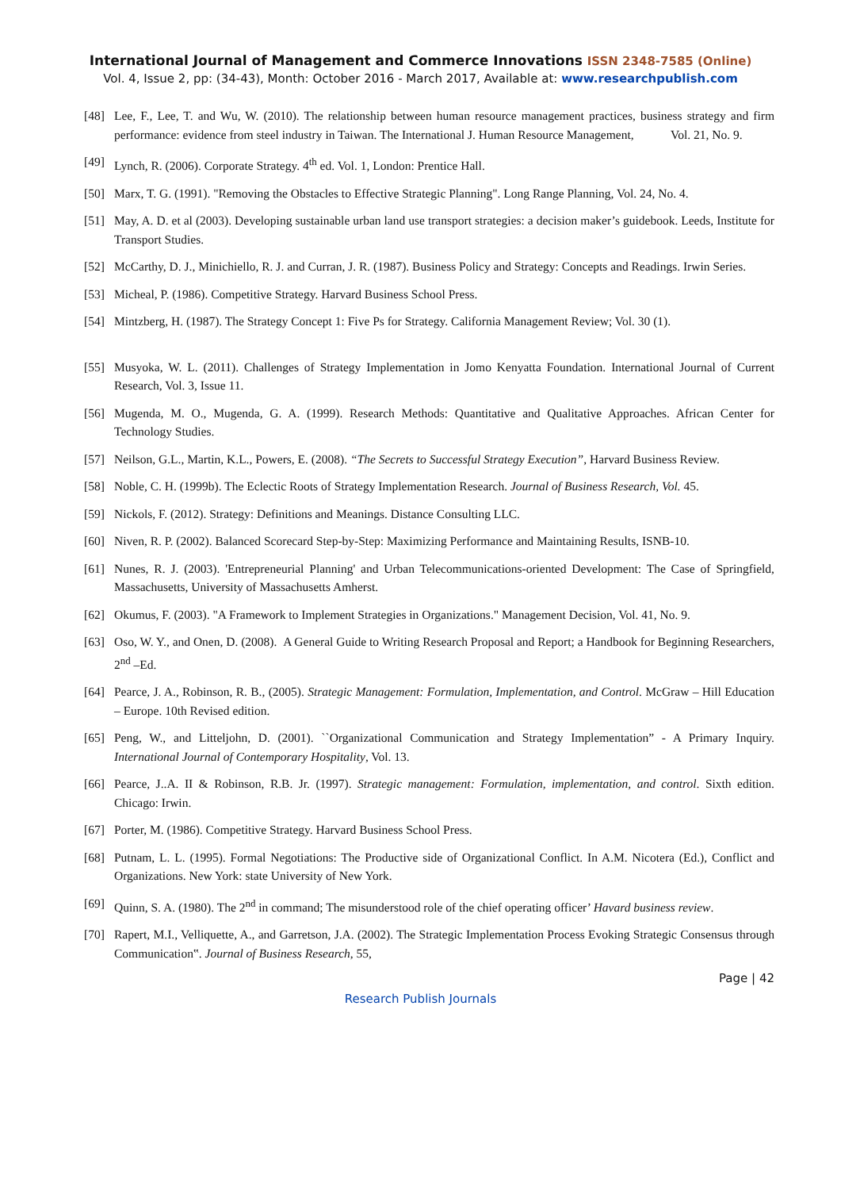International Journal of Management and Commerce Innovations ISSN 2348-7585 (Online)
Vol. 4, Issue 2, pp: (34-43), Month: October 2016 - March 2017, Available at: www.researchpublish.com
[48] Lee, F., Lee, T. and Wu, W. (2010). The relationship between human resource management practices, business strategy and firm performance: evidence from steel industry in Taiwan. The International J. Human Resource Management, Vol. 21, No. 9.
[49] Lynch, R. (2006). Corporate Strategy. 4<sup>th</sup> ed. Vol. 1, London: Prentice Hall.
[50] Marx, T. G. (1991). "Removing the Obstacles to Effective Strategic Planning". Long Range Planning, Vol. 24, No. 4.
[51] May, A. D. et al (2003). Developing sustainable urban land use transport strategies: a decision maker’s guidebook. Leeds, Institute for Transport Studies.
[52] McCarthy, D. J., Minichiello, R. J. and Curran, J. R. (1987). Business Policy and Strategy: Concepts and Readings. Irwin Series.
[53] Micheal, P. (1986). Competitive Strategy. Harvard Business School Press.
[54] Mintzberg, H. (1987). The Strategy Concept 1: Five Ps for Strategy. California Management Review; Vol. 30 (1).
[55] Musyoka, W. L. (2011). Challenges of Strategy Implementation in Jomo Kenyatta Foundation. International Journal of Current Research, Vol. 3, Issue 11.
[56] Mugenda, M. O., Mugenda, G. A. (1999). Research Methods: Quantitative and Qualitative Approaches. African Center for Technology Studies.
[57] Neilson, G.L., Martin, K.L., Powers, E. (2008). “The Secrets to Successful Strategy Execution”, Harvard Business Review.
[58] Noble, C. H. (1999b). The Eclectic Roots of Strategy Implementation Research. Journal of Business Research, Vol. 45.
[59] Nickols, F. (2012). Strategy: Definitions and Meanings. Distance Consulting LLC.
[60] Niven, R. P. (2002). Balanced Scorecard Step-by-Step: Maximizing Performance and Maintaining Results, ISNB-10.
[61] Nunes, R. J. (2003). 'Entrepreneurial Planning' and Urban Telecommunications-oriented Development: The Case of Springfield, Massachusetts, University of Massachusetts Amherst.
[62] Okumus, F. (2003). "A Framework to Implement Strategies in Organizations." Management Decision, Vol. 41, No. 9.
[63] Oso, W. Y., and Onen, D. (2008). A General Guide to Writing Research Proposal and Report; a Handbook for Beginning Researchers, 2<sup>nd</sup> –Ed.
[64] Pearce, J. A., Robinson, R. B., (2005). Strategic Management: Formulation, Implementation, and Control. McGraw – Hill Education – Europe. 10th Revised edition.
[65] Peng, W., and Litteljohn, D. (2001). ``Organizational Communication and Strategy Implementation” - A Primary Inquiry. International Journal of Contemporary Hospitality, Vol. 13.
[66] Pearce, J..A. II & Robinson, R.B. Jr. (1997). Strategic management: Formulation, implementation, and control. Sixth edition. Chicago: Irwin.
[67] Porter, M. (1986). Competitive Strategy. Harvard Business School Press.
[68] Putnam, L. L. (1995). Formal Negotiations: The Productive side of Organizational Conflict. In A.M. Nicotera (Ed.), Conflict and Organizations. New York: state University of New York.
[69] Quinn, S. A. (1980). The 2<sup>nd</sup> in command; The misunderstood role of the chief operating officer’ Havard business review.
[70] Rapert, M.I., Velliquette, A., and Garretson, J.A. (2002). The Strategic Implementation Process Evoking Strategic Consensus through Communication‟. Journal of Business Research, 55,
Page | 42
Research Publish Journals